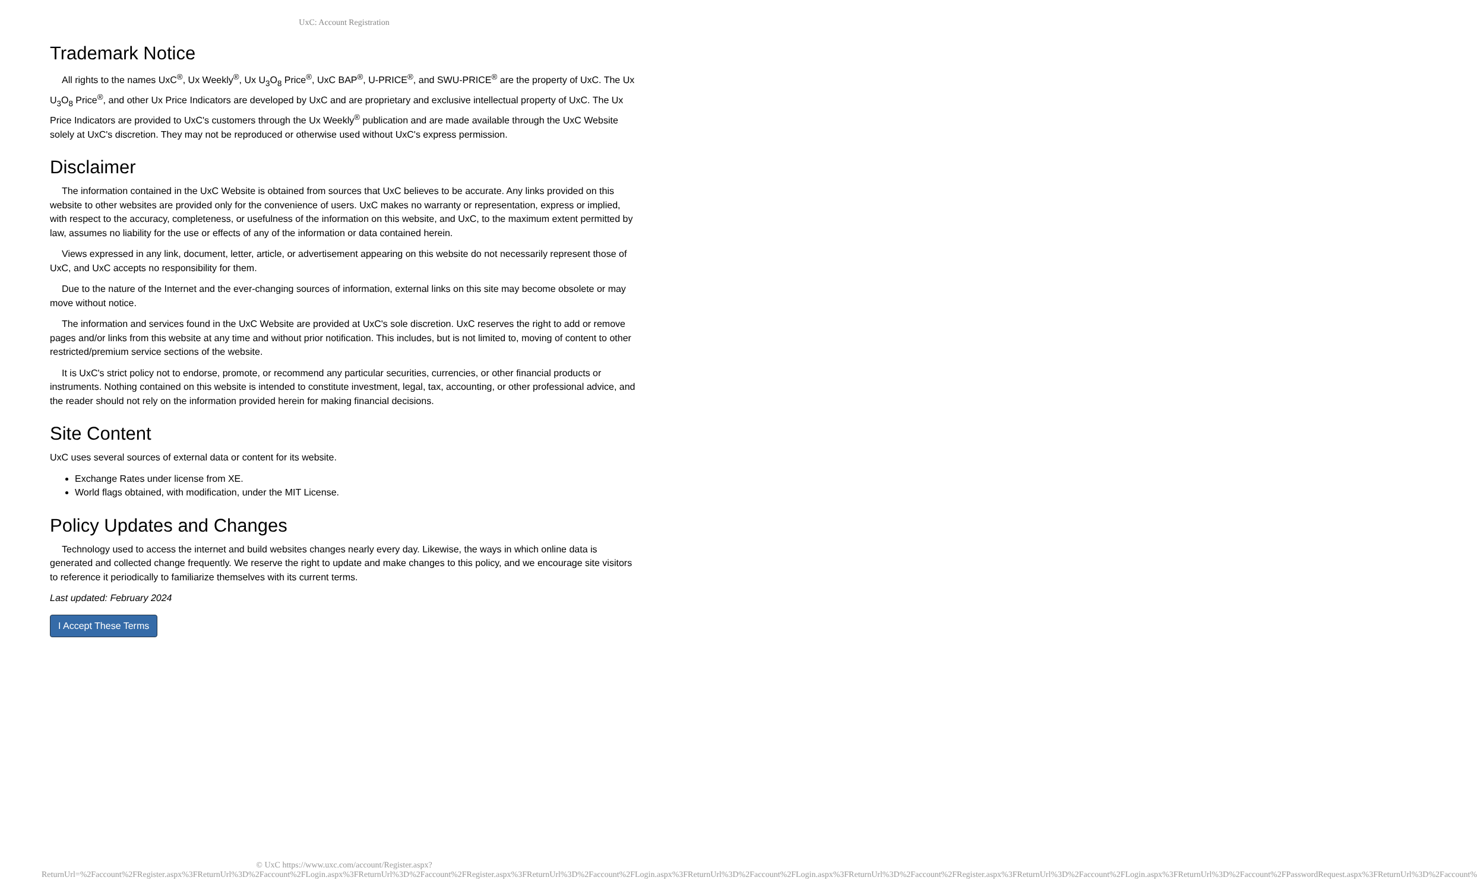UxC: Account Registration
Trademark Notice
All rights to the names UxC<sup>®</sup>, Ux Weekly<sup>®</sup>, Ux U<sub>3</sub>O<sub>8</sub> Price<sup>®</sup>, UxC BAP<sup>®</sup>, U-PRICE<sup>®</sup>, and SWU-PRICE<sup>®</sup> are the property of UxC. The Ux U<sub>3</sub>O<sub>8</sub> Price<sup>®</sup>, and other Ux Price Indicators are developed by UxC and are proprietary and exclusive intellectual property of UxC. The Ux Price Indicators are provided to UxC's customers through the Ux Weekly<sup>®</sup> publication and are made available through the UxC Website solely at UxC's discretion. They may not be reproduced or otherwise used without UxC's express permission.
Disclaimer
The information contained in the UxC Website is obtained from sources that UxC believes to be accurate. Any links provided on this website to other websites are provided only for the convenience of users. UxC makes no warranty or representation, express or implied, with respect to the accuracy, completeness, or usefulness of the information on this website, and UxC, to the maximum extent permitted by law, assumes no liability for the use or effects of any of the information or data contained herein.
Views expressed in any link, document, letter, article, or advertisement appearing on this website do not necessarily represent those of UxC, and UxC accepts no responsibility for them.
Due to the nature of the Internet and the ever-changing sources of information, external links on this site may become obsolete or may move without notice.
The information and services found in the UxC Website are provided at UxC's sole discretion. UxC reserves the right to add or remove pages and/or links from this website at any time and without prior notification. This includes, but is not limited to, moving of content to other restricted/premium service sections of the website.
It is UxC's strict policy not to endorse, promote, or recommend any particular securities, currencies, or other financial products or instruments. Nothing contained on this website is intended to constitute investment, legal, tax, accounting, or other professional advice, and the reader should not rely on the information provided herein for making financial decisions.
Site Content
UxC uses several sources of external data or content for its website.
Exchange Rates under license from XE.
World flags obtained, with modification, under the MIT License.
Policy Updates and Changes
Technology used to access the internet and build websites changes nearly every day. Likewise, the ways in which online data is generated and collected change frequently. We reserve the right to update and make changes to this policy, and we encourage site visitors to reference it periodically to familiarize themselves with its current terms.
Last updated: February 2024
I Accept These Terms
© UxC https://www.uxc.com/account/Register.aspx?ReturnUrl=%2Faccount%2FRegister.aspx%3FReturnUrl%3D%2Faccount%2FLogin.aspx%3FReturnUrl%3D%2Faccount%2FRegister.aspx%3FReturnUrl%3D%2Faccount%2FLogin.aspx%3FReturnUrl%3D%2Faccount%2FLogin.aspx%3FReturnUrl%3D%2Faccount%2FRegister.aspx%3FReturnUrl%3D%2Faccount%2FLogin.aspx%3FReturnUrl%3D%2Faccount%2FPasswordRequest.aspx%3FReturnUrl%3D%2Faccount%